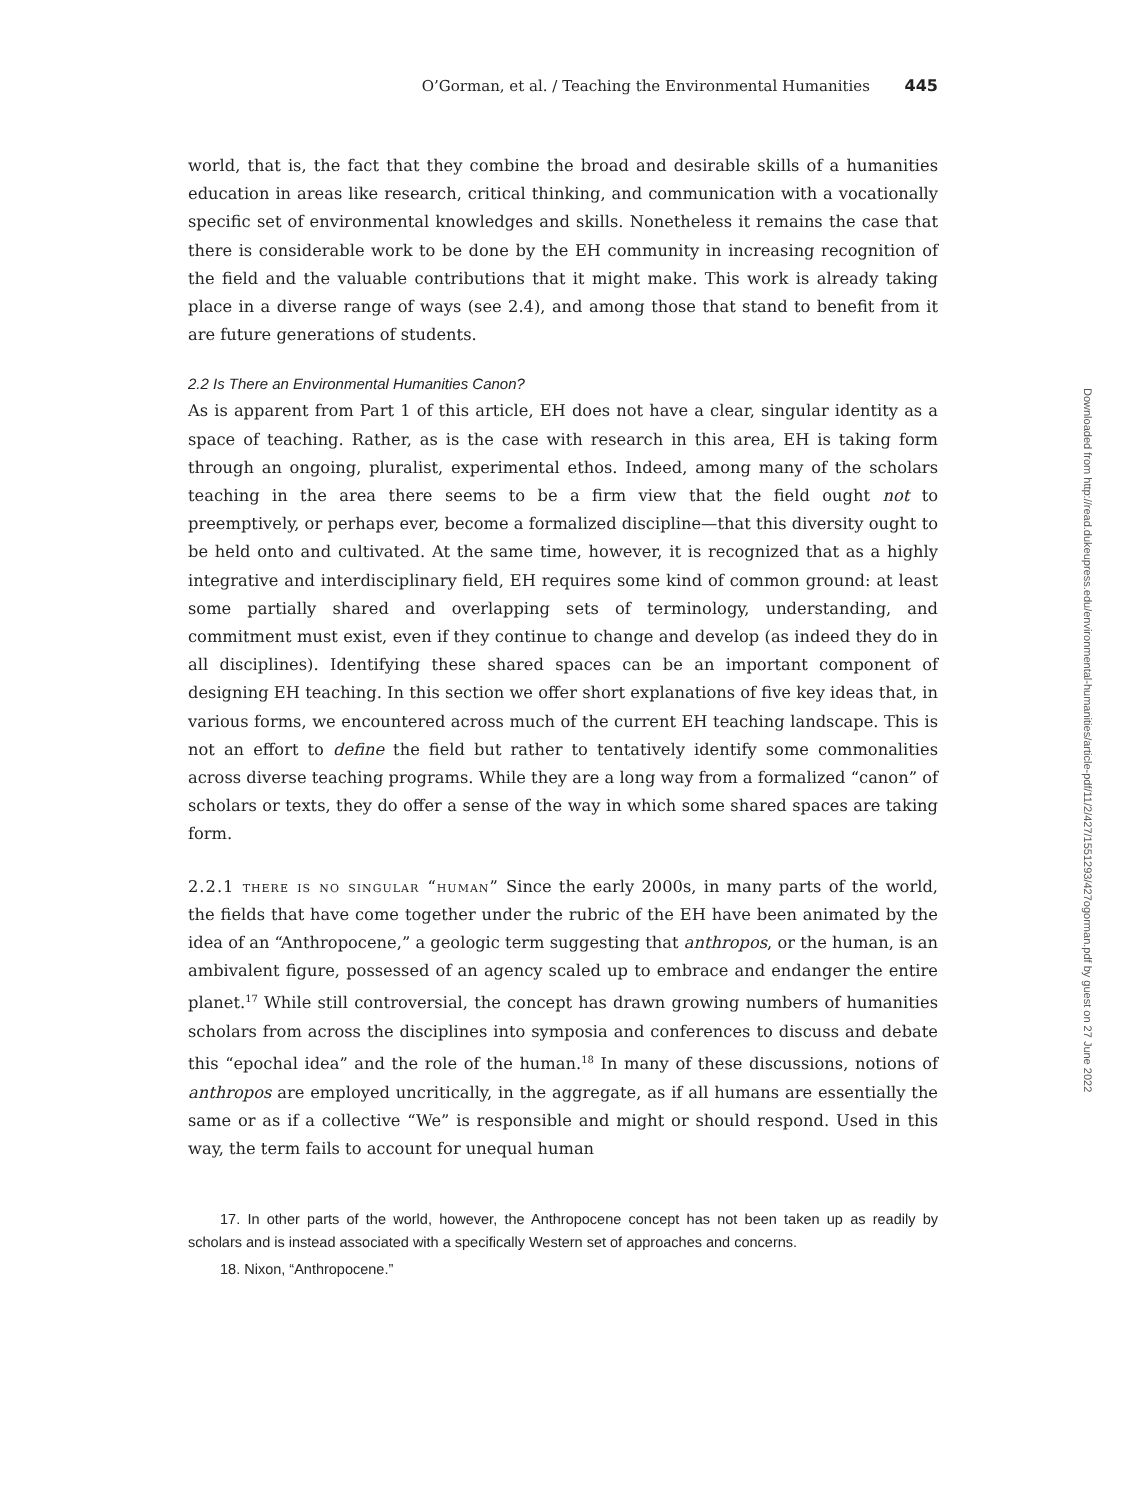O’Gorman, et al. / Teaching the Environmental Humanities 445
world, that is, the fact that they combine the broad and desirable skills of a humanities education in areas like research, critical thinking, and communication with a vocationally specific set of environmental knowledges and skills. Nonetheless it remains the case that there is considerable work to be done by the EH community in increasing recognition of the field and the valuable contributions that it might make. This work is already taking place in a diverse range of ways (see 2.4), and among those that stand to benefit from it are future generations of students.
2.2 Is There an Environmental Humanities Canon?
As is apparent from Part 1 of this article, EH does not have a clear, singular identity as a space of teaching. Rather, as is the case with research in this area, EH is taking form through an ongoing, pluralist, experimental ethos. Indeed, among many of the scholars teaching in the area there seems to be a firm view that the field ought not to preemptively, or perhaps ever, become a formalized discipline—that this diversity ought to be held onto and cultivated. At the same time, however, it is recognized that as a highly integrative and interdisciplinary field, EH requires some kind of common ground: at least some partially shared and overlapping sets of terminology, understanding, and commitment must exist, even if they continue to change and develop (as indeed they do in all disciplines). Identifying these shared spaces can be an important component of designing EH teaching. In this section we offer short explanations of five key ideas that, in various forms, we encountered across much of the current EH teaching landscape. This is not an effort to define the field but rather to tentatively identify some commonalities across diverse teaching programs. While they are a long way from a formalized “canon” of scholars or texts, they do offer a sense of the way in which some shared spaces are taking form.
2.2.1 there is no singular “human” Since the early 2000s, in many parts of the world, the fields that have come together under the rubric of the EH have been animated by the idea of an “Anthropocene,” a geologic term suggesting that anthropos, or the human, is an ambivalent figure, possessed of an agency scaled up to embrace and endanger the entire planet.<sup>17</sup> While still controversial, the concept has drawn growing numbers of humanities scholars from across the disciplines into symposia and conferences to discuss and debate this “epochal idea” and the role of the human.<sup>18</sup> In many of these discussions, notions of anthropos are employed uncritically, in the aggregate, as if all humans are essentially the same or as if a collective “We” is responsible and might or should respond. Used in this way, the term fails to account for unequal human
17. In other parts of the world, however, the Anthropocene concept has not been taken up as readily by scholars and is instead associated with a specifically Western set of approaches and concerns.
18. Nixon, “Anthropocene.”
Downloaded from http://read.dukeupress.edu/environmental-humanities/article-pdf/11/2/427/1551293/427ogorman.pdf by guest on 27 June 2022